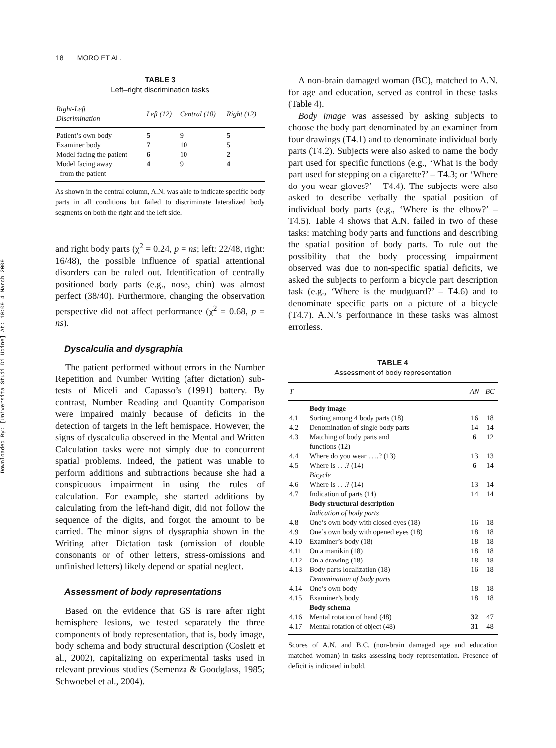Downloaded By: [Universita Studi Di Udine] At: 10:09 4 March 2009
18 MORO ET AL.
TABLE 3
Left–right discrimination tasks
| Right-Left Discrimination | Left (12) | Central (10) | Right (12) |
| --- | --- | --- | --- |
| Patient’s own body | 5 | 9 | 5 |
| Examiner body | 7 | 10 | 5 |
| Model facing the patient | 6 | 10 | 2 |
| Model facing away from the patient | 4 | 9 | 4 |
As shown in the central column, A.N. was able to indicate specific body parts in all conditions but failed to discriminate lateralized body segments on both the right and the left side.
and right body parts (χ<sup>2</sup> = 0.24, p = ns; left: 22/48, right: 16/48), the possible influence of spatial attentional disorders can be ruled out. Identification of centrally positioned body parts (e.g., nose, chin) was almost perfect (38/40). Furthermore, changing the observation perspective did not affect performance (χ<sup>2</sup> = 0.68, p = ns).
Dyscalculia and dysgraphia
The patient performed without errors in the Number Repetition and Number Writing (after dictation) sub-tests of Miceli and Capasso’s (1991) battery. By contrast, Number Reading and Quantity Comparison were impaired mainly because of deficits in the detection of targets in the left hemispace. However, the signs of dyscalculia observed in the Mental and Written Calculation tasks were not simply due to concurrent spatial problems. Indeed, the patient was unable to perform additions and subtractions because she had a conspicuous impairment in using the rules of calculation. For example, she started additions by calculating from the left-hand digit, did not follow the sequence of the digits, and forgot the amount to be carried. The minor signs of dysgraphia shown in the Writing after Dictation task (omission of double consonants or of other letters, stress-omissions and unfinished letters) likely depend on spatial neglect.
Assessment of body representations
Based on the evidence that GS is rare after right hemisphere lesions, we tested separately the three components of body representation, that is, body image, body schema and body structural description (Coslett et al., 2002), capitalizing on experimental tasks used in relevant previous studies (Semenza & Goodglass, 1985; Schwoebel et al., 2004).
A non-brain damaged woman (BC), matched to A.N. for age and education, served as control in these tasks (Table 4).
Body image was assessed by asking subjects to choose the body part denominated by an examiner from four drawings (T4.1) and to denominate individual body parts (T4.2). Subjects were also asked to name the body part used for specific functions (e.g., ‘What is the body part used for stepping on a cigarette?’ – T4.3; or ‘Where do you wear gloves?’ – T4.4). The subjects were also asked to describe verbally the spatial position of individual body parts (e.g., ‘Where is the elbow?’ – T4.5). Table 4 shows that A.N. failed in two of these tasks: matching body parts and functions and describing the spatial position of body parts. To rule out the possibility that the body processing impairment observed was due to non-specific spatial deficits, we asked the subjects to perform a bicycle part description task (e.g., ‘Where is the mudguard?’ – T4.6) and to denominate specific parts on a picture of a bicycle (T4.7). A.N.’s performance in these tasks was almost errorless.
TABLE 4
Assessment of body representation
| T | | AN | BC |
| --- | --- | --- | --- |
| | Body image | | |
| 4.1 | Sorting among 4 body parts (18) | 16 | 18 |
| 4.2 | Denomination of single body parts | 14 | 14 |
| 4.3 | Matching of body parts and functions (12) | 6 | 12 |
| 4.4 | Where do you wear . . ..? (13) | 13 | 13 |
| 4.5 | Where is . . .? (14) | 6 | 14 |
| | Bicycle | | |
| 4.6 | Where is . . .? (14) | 13 | 14 |
| 4.7 | Indication of parts (14) | 14 | 14 |
| | Body structural description | | |
| | Indication of body parts | | |
| 4.8 | One’s own body with closed eyes (18) | 16 | 18 |
| 4.9 | One’s own body with opened eyes (18) | 18 | 18 |
| 4.10 | Examiner’s body (18) | 18 | 18 |
| 4.11 | On a manikin (18) | 18 | 18 |
| 4.12 | On a drawing (18) | 18 | 18 |
| 4.13 | Body parts localization (18) | 16 | 18 |
| | Denomination of body parts | | |
| 4.14 | One’s own body | 18 | 18 |
| 4.15 | Examiner’s body | 18 | 18 |
| | Body schema | | |
| 4.16 | Mental rotation of hand (48) | 32 | 47 |
| 4.17 | Mental rotation of object (48) | 31 | 48 |
Scores of A.N. and B.C. (non-brain damaged age and education matched woman) in tasks assessing body representation. Presence of deficit is indicated in bold.